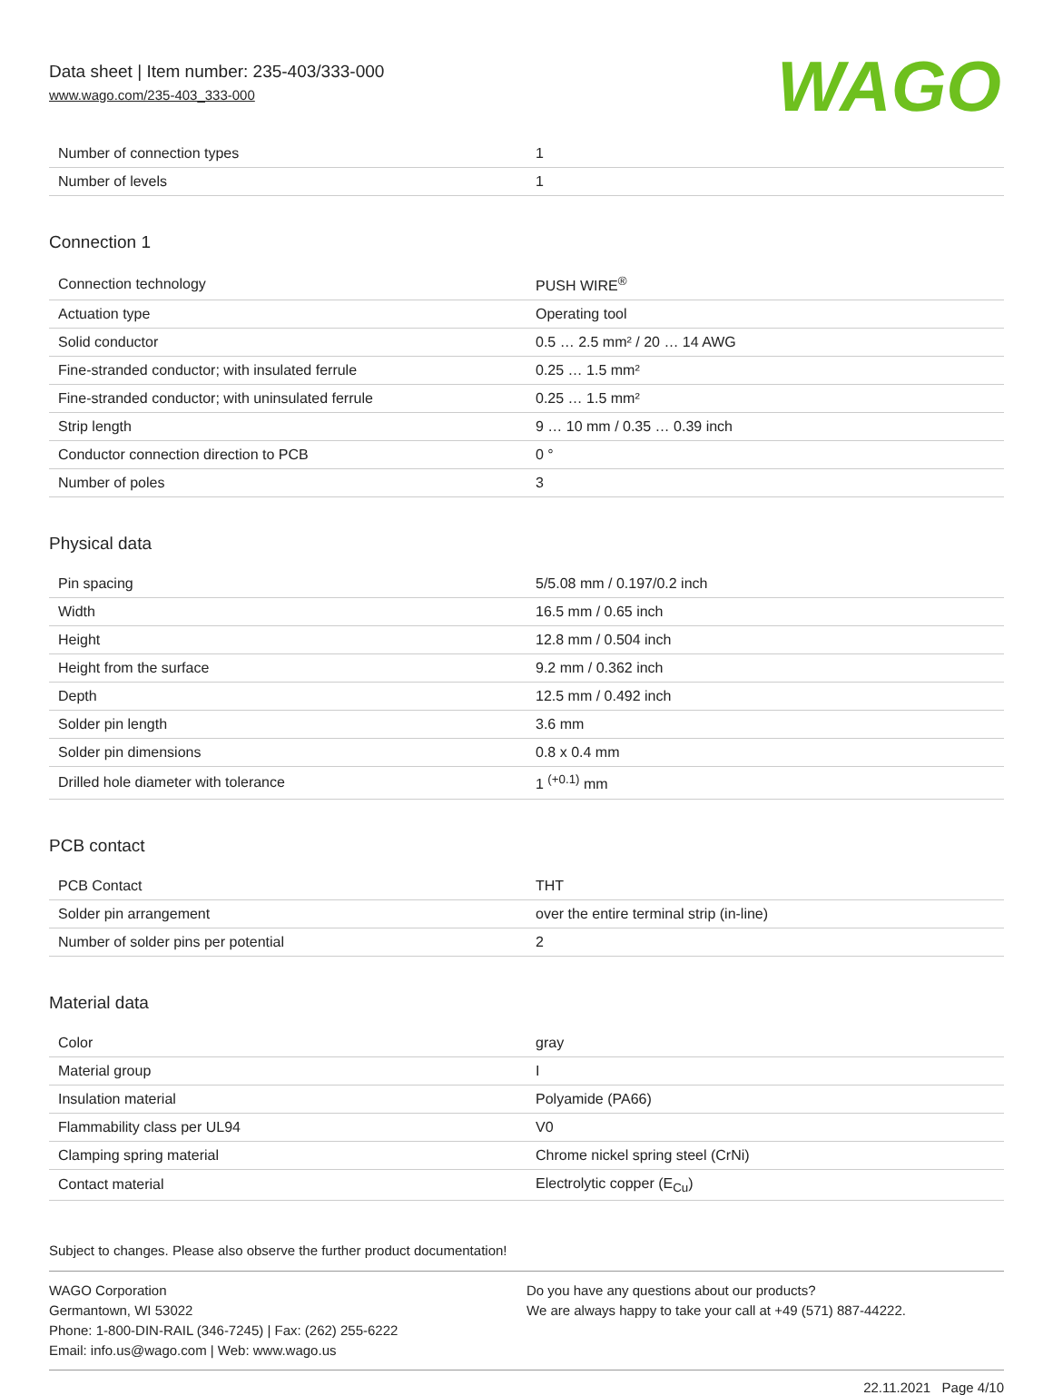Data sheet | Item number: 235-403/333-000
www.wago.com/235-403_333-000
WAGO
| Number of connection types | 1 |
| Number of levels | 1 |
Connection 1
| Connection technology | PUSH WIRE<sup>®</sup> |
| Actuation type | Operating tool |
| Solid conductor | 0.5 … 2.5 mm² / 20 … 14 AWG |
| Fine-stranded conductor; with insulated ferrule | 0.25 … 1.5 mm² |
| Fine-stranded conductor; with uninsulated ferrule | 0.25 … 1.5 mm² |
| Strip length | 9 … 10 mm / 0.35 … 0.39 inch |
| Conductor connection direction to PCB | 0 ° |
| Number of poles | 3 |
Physical data
| Pin spacing | 5/5.08 mm / 0.197/0.2 inch |
| Width | 16.5 mm / 0.65 inch |
| Height | 12.8 mm / 0.504 inch |
| Height from the surface | 9.2 mm / 0.362 inch |
| Depth | 12.5 mm / 0.492 inch |
| Solder pin length | 3.6 mm |
| Solder pin dimensions | 0.8 x 0.4 mm |
| Drilled hole diameter with tolerance | 1 <sup>(+0.1)</sup> mm |
PCB contact
| PCB Contact | THT |
| Solder pin arrangement | over the entire terminal strip (in-line) |
| Number of solder pins per potential | 2 |
Material data
| Color | gray |
| Material group | I |
| Insulation material | Polyamide (PA66) |
| Flammability class per UL94 | V0 |
| Clamping spring material | Chrome nickel spring steel (CrNi) |
| Contact material | Electrolytic copper (E<sub>Cu</sub>) |
Subject to changes. Please also observe the further product documentation!
WAGO Corporation
Germantown, WI 53022
Phone: 1-800-DIN-RAIL (346-7245) | Fax: (262) 255-6222
Email: info.us@wago.com | Web: www.wago.us
Do you have any questions about our products?
We are always happy to take your call at +49 (571) 887-44222.
22.11.2021 Page 4/10